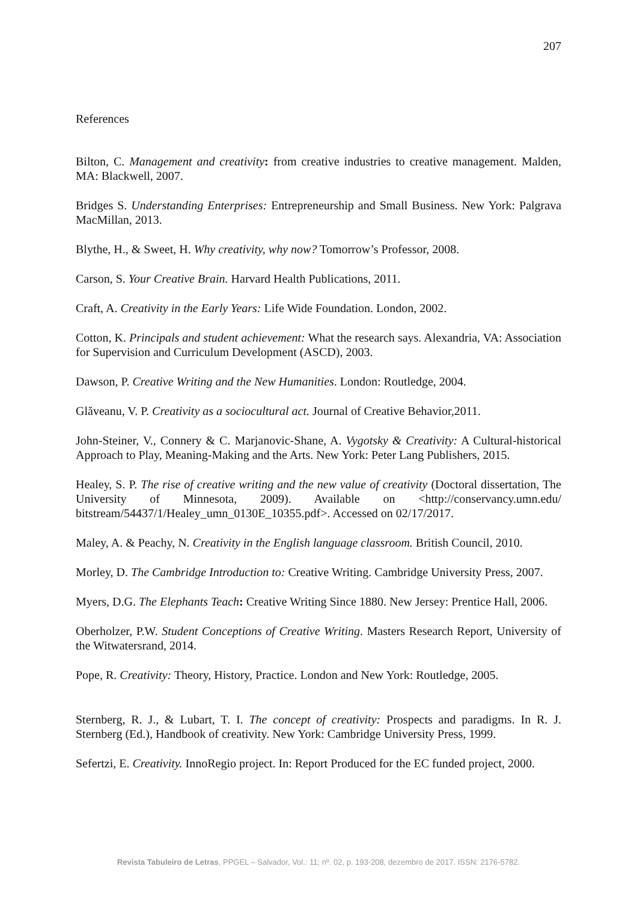207
References
Bilton, C. Management and creativity: from creative industries to creative management. Malden, MA: Blackwell, 2007.
Bridges S. Understanding Enterprises: Entrepreneurship and Small Business. New York: Palgrava MacMillan, 2013.
Blythe, H., & Sweet, H. Why creativity, why now? Tomorrow’s Professor, 2008.
Carson, S. Your Creative Brain. Harvard Health Publications, 2011.
Craft, A. Creativity in the Early Years: Life Wide Foundation. London, 2002.
Cotton, K. Principals and student achievement: What the research says. Alexandria, VA: Association for Supervision and Curriculum Development (ASCD), 2003.
Dawson, P. Creative Writing and the New Humanities. London: Routledge, 2004.
Glăveanu, V. P. Creativity as a sociocultural act. Journal of Creative Behavior,2011.
John-Steiner, V., Connery & C. Marjanovic-Shane, A. Vygotsky & Creativity: A Cultural-historical Approach to Play, Meaning-Making and the Arts. New York: Peter Lang Publishers, 2015.
Healey, S. P. The rise of creative writing and the new value of creativity (Doctoral dissertation, The University of Minnesota, 2009). Available on <http://conservancy.umn.edu/ bitstream/54437/1/Healey_umn_0130E_10355.pdf>. Accessed on 02/17/2017.
Maley, A. & Peachy, N. Creativity in the English language classroom. British Council, 2010.
Morley, D. The Cambridge Introduction to: Creative Writing. Cambridge University Press, 2007.
Myers, D.G. The Elephants Teach: Creative Writing Since 1880. New Jersey: Prentice Hall, 2006.
Oberholzer, P.W. Student Conceptions of Creative Writing. Masters Research Report, University of the Witwatersrand, 2014.
Pope, R. Creativity: Theory, History, Practice. London and New York: Routledge, 2005.
Sternberg, R. J., & Lubart, T. I. The concept of creativity: Prospects and paradigms. In R. J. Sternberg (Ed.), Handbook of creativity. New York: Cambridge University Press, 1999.
Sefertzi, E. Creativity. InnoRegio project. In: Report Produced for the EC funded project, 2000.
Revista Tabuleiro de Letras, PPGEL – Salvador, Vol.: 11; nº. 02, p. 193-208, dezembro de 2017. ISSN: 2176-5782.